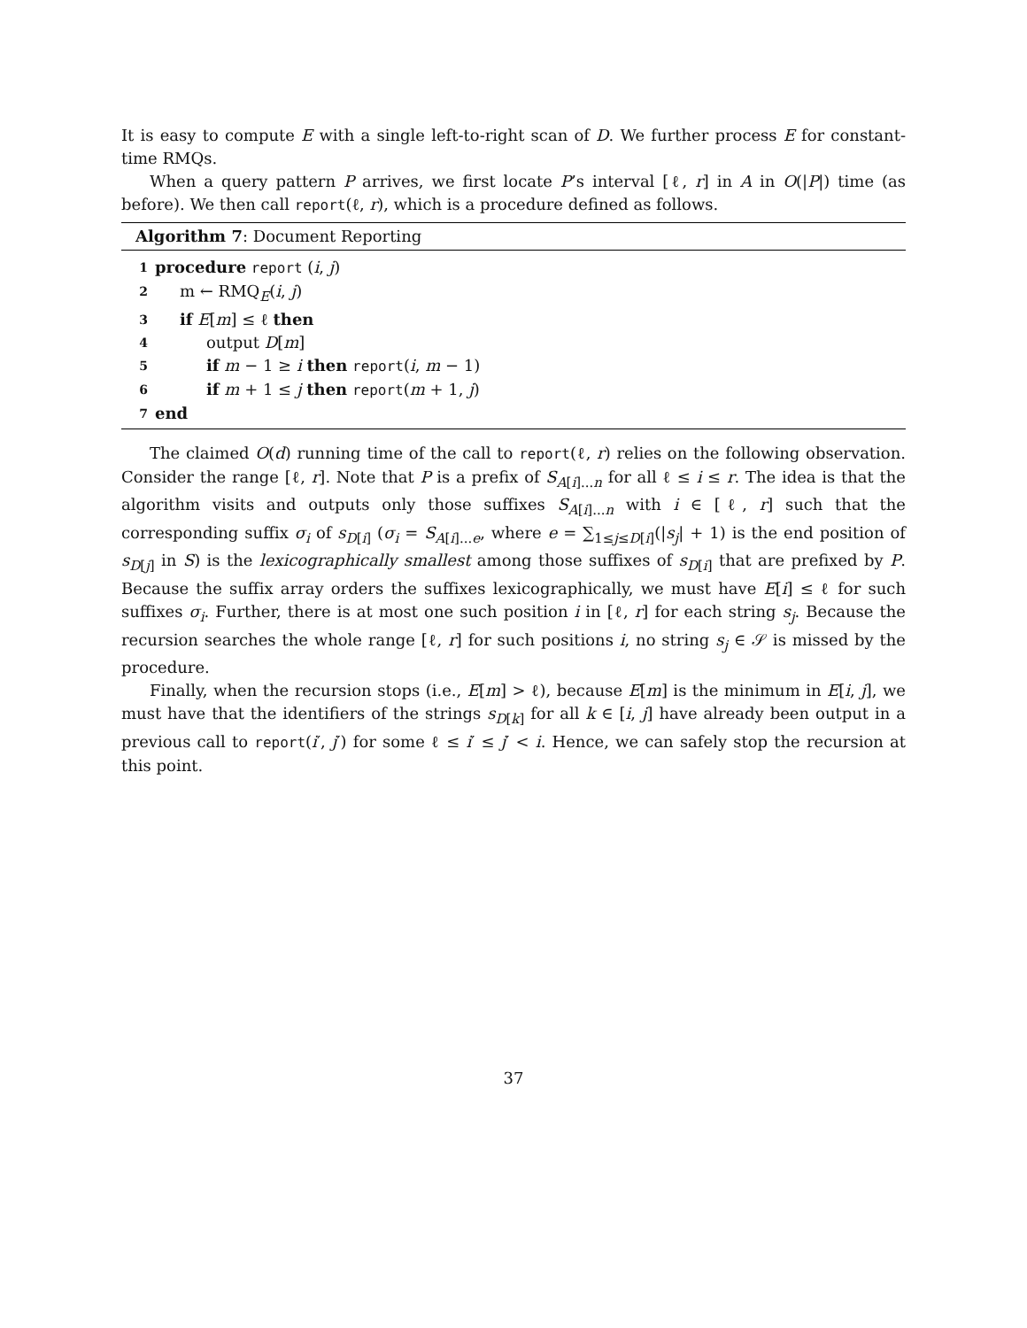It is easy to compute E with a single left-to-right scan of D. We further process E for constant-time RMQs.
When a query pattern P arrives, we first locate P’s interval [ℓ, r] in A in O(|P|) time (as before). We then call report(ℓ, r), which is a procedure defined as follows.
Algorithm 7: Document Reporting
| 1 | procedure report ( i , j ) |
| 2 | m ← RMQ<sub>E</sub>( i , j ) |
| 3 | if E [ m ] ≤ ℓ then |
| 4 | output D [ m ] |
| 5 | if m − 1 ≥ i then report ( i , m − 1) |
| 6 | if m + 1 ≤ j then report ( m + 1, j ) |
| 7 | end |
The claimed O(d) running time of the call to report(ℓ, r) relies on the following observation. Consider the range [ℓ, r]. Note that P is a prefix of S<sub>A[i]...n</sub> for all ℓ ≤ i ≤ r. The idea is that the algorithm visits and outputs only those suffixes S<sub>A[i]...n</sub> with i ∈ [ℓ, r] such that the corresponding suffix σ<sub>i</sub> of s<sub>D[i]</sub> (σ<sub>i</sub> = S<sub>A[i]...e</sub>, where e = ∑<sub>1≤j≤D[i]</sub>(|s<sub>j</sub>| + 1) is the end position of s<sub>D[j]</sub> in S) is the lexicographically smallest among those suffixes of s<sub>D[i]</sub> that are prefixed by P. Because the suffix array orders the suffixes lexicographically, we must have E[i] ≤ ℓ for such suffixes σ<sub>i</sub>. Further, there is at most one such position i in [ℓ, r] for each string s<sub>j</sub>. Because the recursion searches the whole range [ℓ, r] for such positions i, no string s<sub>j</sub> ∈ 𝒮 is missed by the procedure.
Finally, when the recursion stops (i.e., E[m] > ℓ), because E[m] is the minimum in E[i, j], we must have that the identifiers of the strings s<sub>D[k]</sub> for all k ∈ [i, j] have already been output in a previous call to report(i′, j′) for some ℓ ≤ i′ ≤ j′ < i. Hence, we can safely stop the recursion at this point.
37